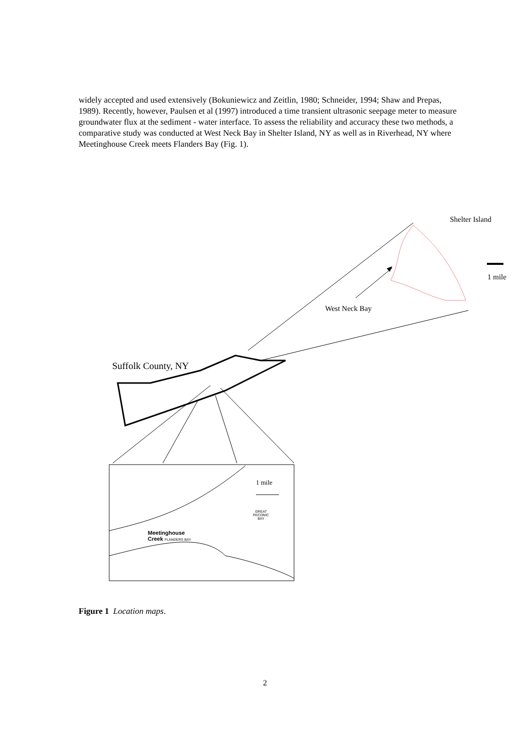widely accepted and used extensively (Bokuniewicz and Zeitlin, 1980; Schneider, 1994; Shaw and Prepas, 1989). Recently, however, Paulsen et al (1997) introduced a time transient ultrasonic seepage meter to measure groundwater flux at the sediment - water interface. To assess the reliability and accuracy these two methods, a comparative study was conducted at West Neck Bay in Shelter Island, NY as well as in Riverhead, NY where Meetinghouse Creek meets Flanders Bay (Fig. 1).
Shelter Island
1 mile
West Neck Bay
Suffolk County, NY
1 mile
GREAT
PECONIC
BAY
Meetinghouse
Creek FLANDERS BAY
Figure 1 Location maps.
2